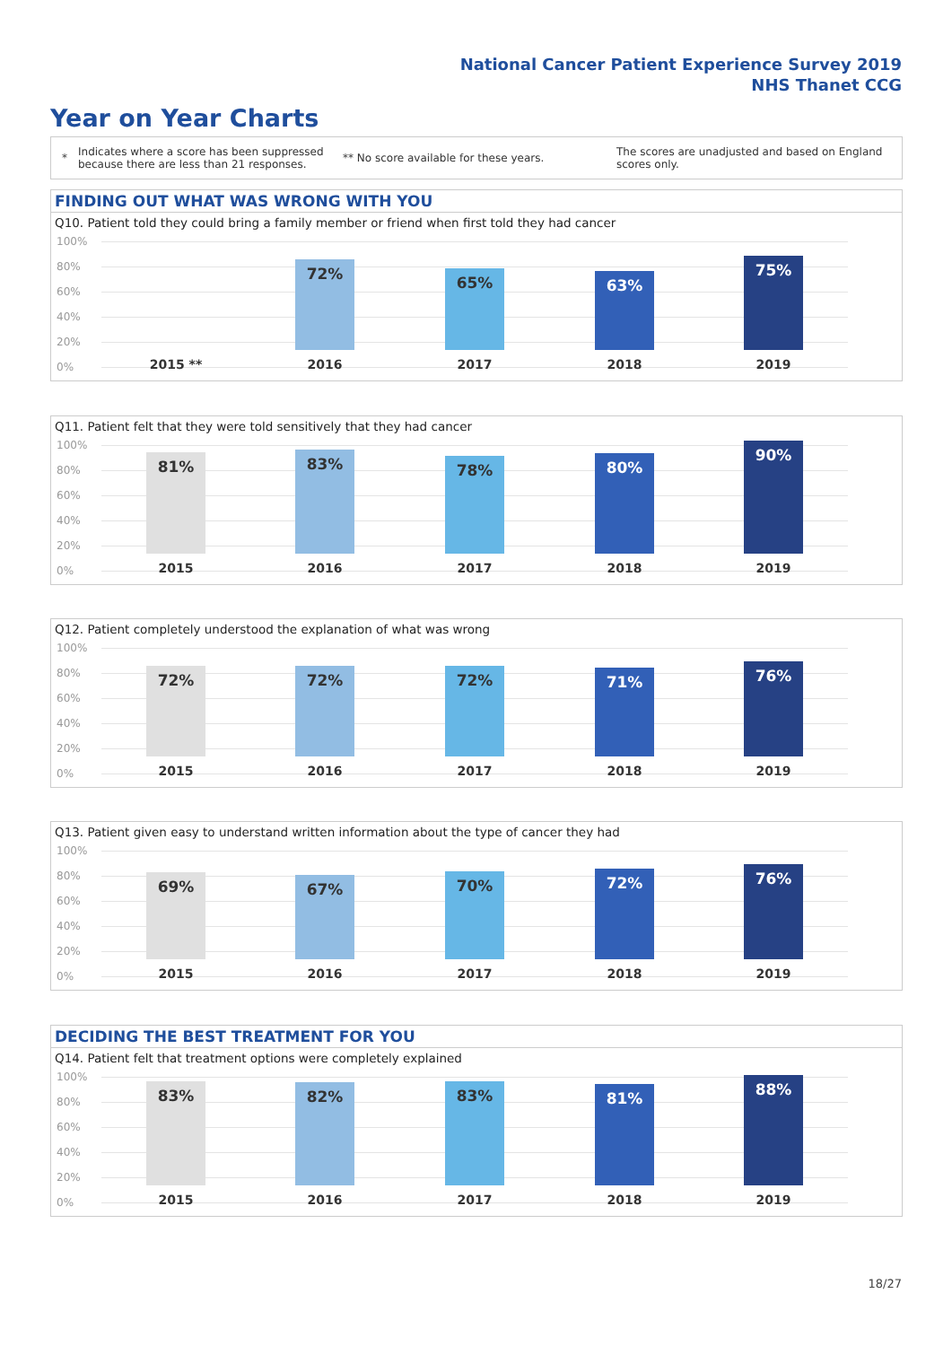National Cancer Patient Experience Survey 2019
NHS Thanet CCG
Year on Year Charts
*
Indicates where a score has been suppressed because there are less than 21 responses.
** No score available for these years.
The scores are unadjusted and based on England scores only.
FINDING OUT WHAT WAS WRONG WITH YOU
Q10. Patient told they could bring a family member or friend when first told they had cancer
100%
80%
60%
40%
20%
0%
72% 65% 63% 75%
2015 ** 2016 2017 2018 2019
Q11. Patient felt that they were told sensitively that they had cancer
100%
80%
60%
40%
20%
0%
81% 83% 78% 80% 90%
2015 2016 2017 2018 2019
Q12. Patient completely understood the explanation of what was wrong
100%
80%
60%
40%
20%
0%
72% 72% 72% 71% 76%
2015 2016 2017 2018 2019
Q13. Patient given easy to understand written information about the type of cancer they had
100%
80%
60%
40%
20%
0%
69% 67% 70% 72% 76%
2015 2016 2017 2018 2019
DECIDING THE BEST TREATMENT FOR YOU
Q14. Patient felt that treatment options were completely explained
100%
80%
60%
40%
20%
0%
83% 82% 83% 81% 88%
2015 2016 2017 2018 2019
18/27